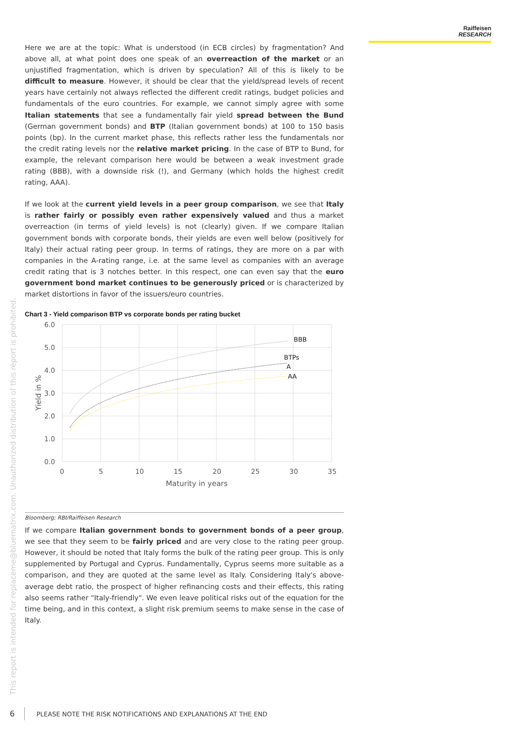Raiffeisen
RESEARCH
Here we are at the topic: What is understood (in ECB circles) by fragmentation? And above all, at what point does one speak of an overreaction of the market or an unjustified fragmentation, which is driven by speculation? All of this is likely to be difficult to measure. However, it should be clear that the yield/spread levels of recent years have certainly not always reflected the different credit ratings, budget policies and fundamentals of the euro countries. For example, we cannot simply agree with some Italian statements that see a fundamentally fair yield spread between the Bund (German government bonds) and BTP (Italian government bonds) at 100 to 150 basis points (bp). In the current market phase, this reflects rather less the fundamentals nor the credit rating levels nor the relative market pricing. In the case of BTP to Bund, for example, the relevant comparison here would be between a weak investment grade rating (BBB), with a downside risk (!), and Germany (which holds the highest credit rating, AAA).
If we look at the current yield levels in a peer group comparison, we see that Italy is rather fairly or possibly even rather expensively valued and thus a market overreaction (in terms of yield levels) is not (clearly) given. If we compare Italian government bonds with corporate bonds, their yields are even well below (positively for Italy) their actual rating peer group. In terms of ratings, they are more on a par with companies in the A-rating range, i.e. at the same level as companies with an average credit rating that is 3 notches better. In this respect, one can even say that the euro government bond market continues to be generously priced or is characterized by market distortions in favor of the issuers/euro countries.
Chart 3 - Yield comparison BTP vs corporate bonds per rating bucket
6.0
5.0
4.0
3.0
2.0
1.0
0.0
0
5
10
15
20
25
30
35
Maturity in years
Yield in %
BBB
BTPs
A
AA
Bloomberg; RBI/Raiffeisen Research
If we compare Italian government bonds to government bonds of a peer group, we see that they seem to be fairly priced and are very close to the rating peer group. However, it should be noted that Italy forms the bulk of the rating peer group. This is only supplemented by Portugal and Cyprus. Fundamentally, Cyprus seems more suitable as a comparison, and they are quoted at the same level as Italy. Considering Italy's above-average debt ratio, the prospect of higher refinancing costs and their effects, this rating also seems rather "Italy-friendly". We even leave political risks out of the equation for the time being, and in this context, a slight risk premium seems to make sense in the case of Italy.
This report is intended for replaceme@bluematrix.com. Unauthorized distribution of this report is prohibited.
6 PLEASE NOTE THE RISK NOTIFICATIONS AND EXPLANATIONS AT THE END